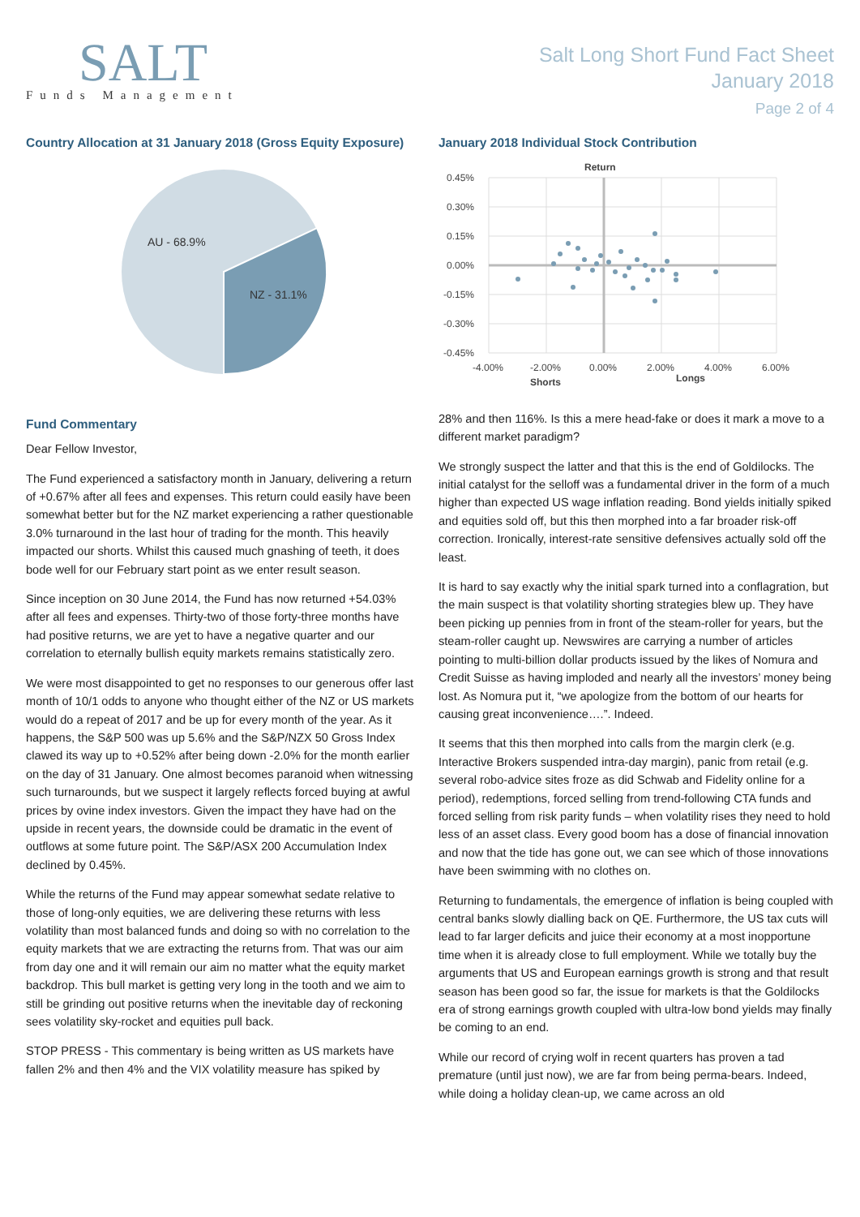SALT
Funds Management
Salt Long Short Fund Fact Sheet
January 2018
Page 2 of 4
Country Allocation at 31 January 2018 (Gross Equity Exposure)
AU - 68.9%
NZ - 31.1%
Fund Commentary
Dear Fellow Investor,
The Fund experienced a satisfactory month in January, delivering a return of +0.67% after all fees and expenses. This return could easily have been somewhat better but for the NZ market experiencing a rather questionable 3.0% turnaround in the last hour of trading for the month. This heavily impacted our shorts. Whilst this caused much gnashing of teeth, it does bode well for our February start point as we enter result season.
Since inception on 30 June 2014, the Fund has now returned +54.03% after all fees and expenses. Thirty-two of those forty-three months have had positive returns, we are yet to have a negative quarter and our correlation to eternally bullish equity markets remains statistically zero.
We were most disappointed to get no responses to our generous offer last month of 10/1 odds to anyone who thought either of the NZ or US markets would do a repeat of 2017 and be up for every month of the year. As it happens, the S&P 500 was up 5.6% and the S&P/NZX 50 Gross Index clawed its way up to +0.52% after being down -2.0% for the month earlier on the day of 31 January. One almost becomes paranoid when witnessing such turnarounds, but we suspect it largely reflects forced buying at awful prices by ovine index investors. Given the impact they have had on the upside in recent years, the downside could be dramatic in the event of outflows at some future point. The S&P/ASX 200 Accumulation Index declined by 0.45%.
While the returns of the Fund may appear somewhat sedate relative to those of long-only equities, we are delivering these returns with less volatility than most balanced funds and doing so with no correlation to the equity markets that we are extracting the returns from. That was our aim from day one and it will remain our aim no matter what the equity market backdrop. This bull market is getting very long in the tooth and we aim to still be grinding out positive returns when the inevitable day of reckoning sees volatility sky-rocket and equities pull back.
STOP PRESS - This commentary is being written as US markets have fallen 2% and then 4% and the VIX volatility measure has spiked by
January 2018 Individual Stock Contribution
Return
0.45%
0.30%
0.15%
0.00%
-0.15%
-0.30%
-0.45%
-4.00%
-2.00%
0.00%
2.00%
4.00%
6.00%
Shorts
Longs
28% and then 116%. Is this a mere head-fake or does it mark a move to a different market paradigm?
We strongly suspect the latter and that this is the end of Goldilocks. The initial catalyst for the selloff was a fundamental driver in the form of a much higher than expected US wage inflation reading. Bond yields initially spiked and equities sold off, but this then morphed into a far broader risk-off correction. Ironically, interest-rate sensitive defensives actually sold off the least.
It is hard to say exactly why the initial spark turned into a conflagration, but the main suspect is that volatility shorting strategies blew up. They have been picking up pennies from in front of the steam-roller for years, but the steam-roller caught up. Newswires are carrying a number of articles pointing to multi-billion dollar products issued by the likes of Nomura and Credit Suisse as having imploded and nearly all the investors’ money being lost. As Nomura put it, “we apologize from the bottom of our hearts for causing great inconvenience….”. Indeed.
It seems that this then morphed into calls from the margin clerk (e.g. Interactive Brokers suspended intra-day margin), panic from retail (e.g. several robo-advice sites froze as did Schwab and Fidelity online for a period), redemptions, forced selling from trend-following CTA funds and forced selling from risk parity funds – when volatility rises they need to hold less of an asset class. Every good boom has a dose of financial innovation and now that the tide has gone out, we can see which of those innovations have been swimming with no clothes on.
Returning to fundamentals, the emergence of inflation is being coupled with central banks slowly dialling back on QE. Furthermore, the US tax cuts will lead to far larger deficits and juice their economy at a most inopportune time when it is already close to full employment. While we totally buy the arguments that US and European earnings growth is strong and that result season has been good so far, the issue for markets is that the Goldilocks era of strong earnings growth coupled with ultra-low bond yields may finally be coming to an end.
While our record of crying wolf in recent quarters has proven a tad premature (until just now), we are far from being perma-bears. Indeed, while doing a holiday clean-up, we came across an old